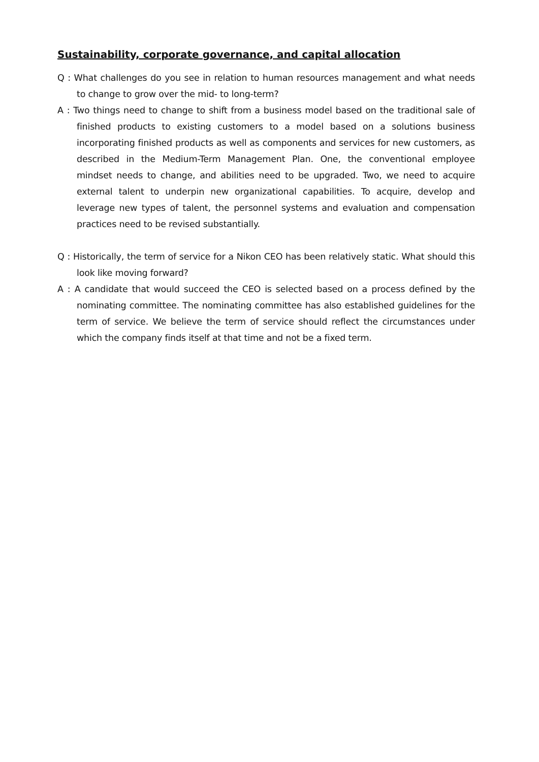Sustainability, corporate governance, and capital allocation
Q : What challenges do you see in relation to human resources management and what needs to change to grow over the mid- to long-term?
A : Two things need to change to shift from a business model based on the traditional sale of finished products to existing customers to a model based on a solutions business incorporating finished products as well as components and services for new customers, as described in the Medium-Term Management Plan. One, the conventional employee mindset needs to change, and abilities need to be upgraded. Two, we need to acquire external talent to underpin new organizational capabilities. To acquire, develop and leverage new types of talent, the personnel systems and evaluation and compensation practices need to be revised substantially.
Q : Historically, the term of service for a Nikon CEO has been relatively static. What should this look like moving forward?
A : A candidate that would succeed the CEO is selected based on a process defined by the nominating committee. The nominating committee has also established guidelines for the term of service. We believe the term of service should reflect the circumstances under which the company finds itself at that time and not be a fixed term.